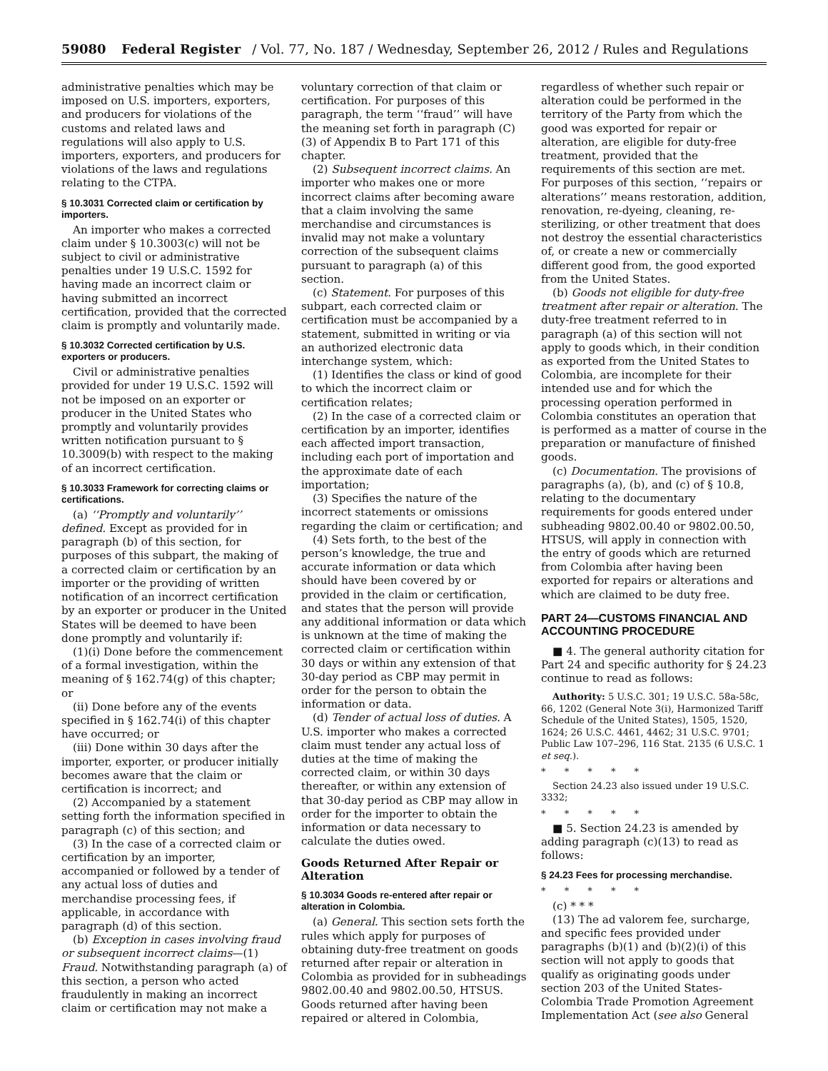59080 Federal Register / Vol. 77, No. 187 / Wednesday, September 26, 2012 / Rules and Regulations
administrative penalties which may be imposed on U.S. importers, exporters, and producers for violations of the customs and related laws and regulations will also apply to U.S. importers, exporters, and producers for violations of the laws and regulations relating to the CTPA.
§ 10.3031 Corrected claim or certification by importers.
An importer who makes a corrected claim under § 10.3003(c) will not be subject to civil or administrative penalties under 19 U.S.C. 1592 for having made an incorrect claim or having submitted an incorrect certification, provided that the corrected claim is promptly and voluntarily made.
§ 10.3032 Corrected certification by U.S. exporters or producers.
Civil or administrative penalties provided for under 19 U.S.C. 1592 will not be imposed on an exporter or producer in the United States who promptly and voluntarily provides written notification pursuant to § 10.3009(b) with respect to the making of an incorrect certification.
§ 10.3033 Framework for correcting claims or certifications.
(a) ‘‘Promptly and voluntarily’’ defined. Except as provided for in paragraph (b) of this section, for purposes of this subpart, the making of a corrected claim or certification by an importer or the providing of written notification of an incorrect certification by an exporter or producer in the United States will be deemed to have been done promptly and voluntarily if:
(1)(i) Done before the commencement of a formal investigation, within the meaning of § 162.74(g) of this chapter; or
(ii) Done before any of the events specified in § 162.74(i) of this chapter have occurred; or
(iii) Done within 30 days after the importer, exporter, or producer initially becomes aware that the claim or certification is incorrect; and
(2) Accompanied by a statement setting forth the information specified in paragraph (c) of this section; and
(3) In the case of a corrected claim or certification by an importer, accompanied or followed by a tender of any actual loss of duties and merchandise processing fees, if applicable, in accordance with paragraph (d) of this section.
(b) Exception in cases involving fraud or subsequent incorrect claims—(1) Fraud. Notwithstanding paragraph (a) of this section, a person who acted fraudulently in making an incorrect claim or certification may not make a
voluntary correction of that claim or certification. For purposes of this paragraph, the term ‘‘fraud’’ will have the meaning set forth in paragraph (C)(3) of Appendix B to Part 171 of this chapter.
(2) Subsequent incorrect claims. An importer who makes one or more incorrect claims after becoming aware that a claim involving the same merchandise and circumstances is invalid may not make a voluntary correction of the subsequent claims pursuant to paragraph (a) of this section.
(c) Statement. For purposes of this subpart, each corrected claim or certification must be accompanied by a statement, submitted in writing or via an authorized electronic data interchange system, which:
(1) Identifies the class or kind of good to which the incorrect claim or certification relates;
(2) In the case of a corrected claim or certification by an importer, identifies each affected import transaction, including each port of importation and the approximate date of each importation;
(3) Specifies the nature of the incorrect statements or omissions regarding the claim or certification; and
(4) Sets forth, to the best of the person’s knowledge, the true and accurate information or data which should have been covered by or provided in the claim or certification, and states that the person will provide any additional information or data which is unknown at the time of making the corrected claim or certification within 30 days or within any extension of that 30-day period as CBP may permit in order for the person to obtain the information or data.
(d) Tender of actual loss of duties. A U.S. importer who makes a corrected claim must tender any actual loss of duties at the time of making the corrected claim, or within 30 days thereafter, or within any extension of that 30-day period as CBP may allow in order for the importer to obtain the information or data necessary to calculate the duties owed.
Goods Returned After Repair or Alteration
§ 10.3034 Goods re-entered after repair or alteration in Colombia.
(a) General. This section sets forth the rules which apply for purposes of obtaining duty-free treatment on goods returned after repair or alteration in Colombia as provided for in subheadings 9802.00.40 and 9802.00.50, HTSUS. Goods returned after having been repaired or altered in Colombia,
regardless of whether such repair or alteration could be performed in the territory of the Party from which the good was exported for repair or alteration, are eligible for duty-free treatment, provided that the requirements of this section are met. For purposes of this section, ‘‘repairs or alterations’’ means restoration, addition, renovation, re-dyeing, cleaning, re-sterilizing, or other treatment that does not destroy the essential characteristics of, or create a new or commercially different good from, the good exported from the United States.
(b) Goods not eligible for duty-free treatment after repair or alteration. The duty-free treatment referred to in paragraph (a) of this section will not apply to goods which, in their condition as exported from the United States to Colombia, are incomplete for their intended use and for which the processing operation performed in Colombia constitutes an operation that is performed as a matter of course in the preparation or manufacture of finished goods.
(c) Documentation. The provisions of paragraphs (a), (b), and (c) of § 10.8, relating to the documentary requirements for goods entered under subheading 9802.00.40 or 9802.00.50, HTSUS, will apply in connection with the entry of goods which are returned from Colombia after having been exported for repairs or alterations and which are claimed to be duty free.
PART 24—CUSTOMS FINANCIAL AND ACCOUNTING PROCEDURE
■ 4. The general authority citation for Part 24 and specific authority for § 24.23 continue to read as follows:
Authority: 5 U.S.C. 301; 19 U.S.C. 58a-58c, 66, 1202 (General Note 3(i), Harmonized Tariff Schedule of the United States), 1505, 1520, 1624; 26 U.S.C. 4461, 4462; 31 U.S.C. 9701; Public Law 107–296, 116 Stat. 2135 (6 U.S.C. 1 et seq.).
* * * * *
Section 24.23 also issued under 19 U.S.C. 3332;
* * * * *
■ 5. Section 24.23 is amended by adding paragraph (c)(13) to read as follows:
§ 24.23 Fees for processing merchandise.
* * * * *
(c) * * *
(13) The ad valorem fee, surcharge, and specific fees provided under paragraphs (b)(1) and (b)(2)(i) of this section will not apply to goods that qualify as originating goods under section 203 of the United States-Colombia Trade Promotion Agreement Implementation Act (see also General